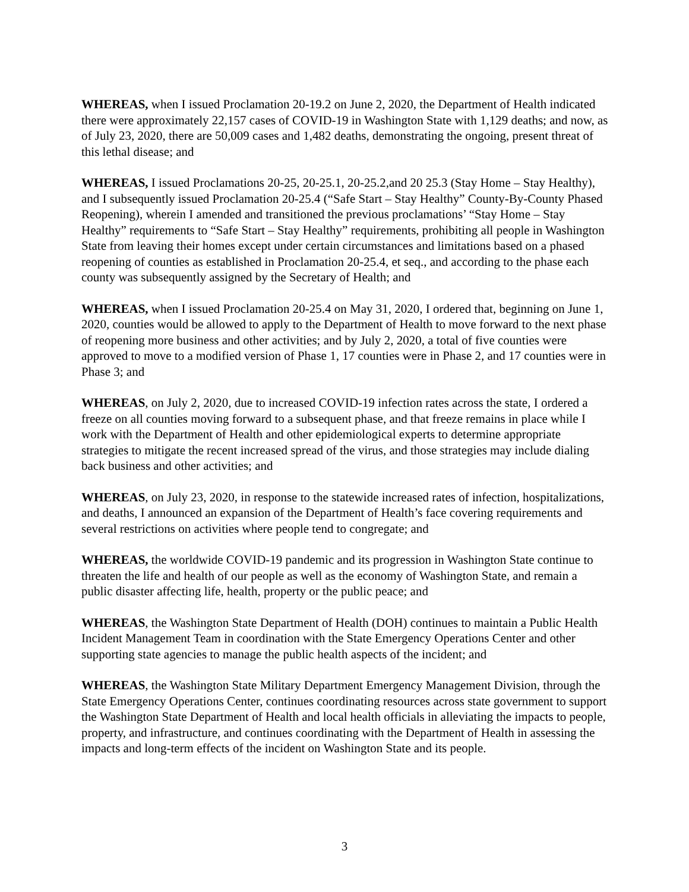WHEREAS, when I issued Proclamation 20-19.2 on June 2, 2020, the Department of Health indicated there were approximately 22,157 cases of COVID-19 in Washington State with 1,129 deaths; and now, as of July 23, 2020, there are 50,009 cases and 1,482 deaths, demonstrating the ongoing, present threat of this lethal disease; and
WHEREAS, I issued Proclamations 20-25, 20-25.1, 20-25.2,and 20 25.3 (Stay Home – Stay Healthy), and I subsequently issued Proclamation 20-25.4 (“Safe Start – Stay Healthy” County-By-County Phased Reopening), wherein I amended and transitioned the previous proclamations’ “Stay Home – Stay Healthy” requirements to “Safe Start – Stay Healthy” requirements, prohibiting all people in Washington State from leaving their homes except under certain circumstances and limitations based on a phased reopening of counties as established in Proclamation 20-25.4, et seq., and according to the phase each county was subsequently assigned by the Secretary of Health; and
WHEREAS, when I issued Proclamation 20-25.4 on May 31, 2020, I ordered that, beginning on June 1, 2020, counties would be allowed to apply to the Department of Health to move forward to the next phase of reopening more business and other activities; and by July 2, 2020, a total of five counties were approved to move to a modified version of Phase 1, 17 counties were in Phase 2, and 17 counties were in Phase 3; and
WHEREAS, on July 2, 2020, due to increased COVID-19 infection rates across the state, I ordered a freeze on all counties moving forward to a subsequent phase, and that freeze remains in place while I work with the Department of Health and other epidemiological experts to determine appropriate strategies to mitigate the recent increased spread of the virus, and those strategies may include dialing back business and other activities; and
WHEREAS, on July 23, 2020, in response to the statewide increased rates of infection, hospitalizations, and deaths, I announced an expansion of the Department of Health’s face covering requirements and several restrictions on activities where people tend to congregate; and
WHEREAS, the worldwide COVID-19 pandemic and its progression in Washington State continue to threaten the life and health of our people as well as the economy of Washington State, and remain a public disaster affecting life, health, property or the public peace; and
WHEREAS, the Washington State Department of Health (DOH) continues to maintain a Public Health Incident Management Team in coordination with the State Emergency Operations Center and other supporting state agencies to manage the public health aspects of the incident; and
WHEREAS, the Washington State Military Department Emergency Management Division, through the State Emergency Operations Center, continues coordinating resources across state government to support the Washington State Department of Health and local health officials in alleviating the impacts to people, property, and infrastructure, and continues coordinating with the Department of Health in assessing the impacts and long-term effects of the incident on Washington State and its people.
3